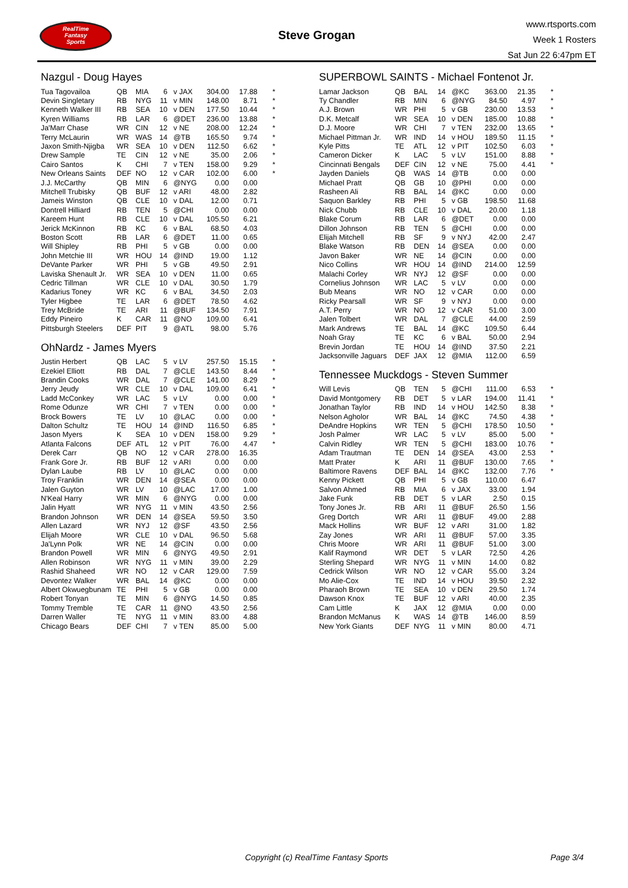RealTime
Fantasy
Sports
Steve Grogan
www.rtsports.com
Week 1 Rosters
Sat Jun 22 6:47pm ET
Nazgul - Doug Hayes
| Tua Tagovailoa | QB | MIA | 6 | v JAX | 304.00 | 17.88 | * |
| Devin Singletary | RB | NYG | 11 | v MIN | 148.00 | 8.71 | * |
| Kenneth Walker III | RB | SEA | 10 | v DEN | 177.50 | 10.44 | * |
| Kyren Williams | RB | LAR | 6 | @DET | 236.00 | 13.88 | * |
| Ja'Marr Chase | WR | CIN | 12 | v NE | 208.00 | 12.24 | * |
| Terry McLaurin | WR | WAS | 14 | @TB | 165.50 | 9.74 | * |
| Jaxon Smith-Njigba | WR | SEA | 10 | v DEN | 112.50 | 6.62 | * |
| Drew Sample | TE | CIN | 12 | v NE | 35.00 | 2.06 | * |
| Cairo Santos | K | CHI | 7 | v TEN | 158.00 | 9.29 | * |
| New Orleans Saints | DEF | NO | 12 | v CAR | 102.00 | 6.00 | * |
| J.J. McCarthy | QB | MIN | 6 | @NYG | 0.00 | 0.00 | |
| Mitchell Trubisky | QB | BUF | 12 | v ARI | 48.00 | 2.82 | |
| Jameis Winston | QB | CLE | 10 | v DAL | 12.00 | 0.71 | |
| Dontrell Hilliard | RB | TEN | 5 | @CHI | 0.00 | 0.00 | |
| Kareem Hunt | RB | CLE | 10 | v DAL | 105.50 | 6.21 | |
| Jerick McKinnon | RB | KC | 6 | v BAL | 68.50 | 4.03 | |
| Boston Scott | RB | LAR | 6 | @DET | 11.00 | 0.65 | |
| Will Shipley | RB | PHI | 5 | v GB | 0.00 | 0.00 | |
| John Metchie III | WR | HOU | 14 | @IND | 19.00 | 1.12 | |
| DeVante Parker | WR | PHI | 5 | v GB | 49.50 | 2.91 | |
| Laviska Shenault Jr. | WR | SEA | 10 | v DEN | 11.00 | 0.65 | |
| Cedric Tillman | WR | CLE | 10 | v DAL | 30.50 | 1.79 | |
| Kadarius Toney | WR | KC | 6 | v BAL | 34.50 | 2.03 | |
| Tyler Higbee | TE | LAR | 6 | @DET | 78.50 | 4.62 | |
| Trey McBride | TE | ARI | 11 | @BUF | 134.50 | 7.91 | |
| Eddy Pineiro | K | CAR | 11 | @NO | 109.00 | 6.41 | |
| Pittsburgh Steelers | DEF | PIT | 9 | @ATL | 98.00 | 5.76 | |
OhNardz - James Myers
| Justin Herbert | QB | LAC | 5 | v LV | 257.50 | 15.15 | * |
| Ezekiel Elliott | RB | DAL | 7 | @CLE | 143.50 | 8.44 | * |
| Brandin Cooks | WR | DAL | 7 | @CLE | 141.00 | 8.29 | * |
| Jerry Jeudy | WR | CLE | 10 | v DAL | 109.00 | 6.41 | * |
| Ladd McConkey | WR | LAC | 5 | v LV | 0.00 | 0.00 | * |
| Rome Odunze | WR | CHI | 7 | v TEN | 0.00 | 0.00 | * |
| Brock Bowers | TE | LV | 10 | @LAC | 0.00 | 0.00 | * |
| Dalton Schultz | TE | HOU | 14 | @IND | 116.50 | 6.85 | * |
| Jason Myers | K | SEA | 10 | v DEN | 158.00 | 9.29 | * |
| Atlanta Falcons | DEF | ATL | 12 | v PIT | 76.00 | 4.47 | * |
| Derek Carr | QB | NO | 12 | v CAR | 278.00 | 16.35 | |
| Frank Gore Jr. | RB | BUF | 12 | v ARI | 0.00 | 0.00 | |
| Dylan Laube | RB | LV | 10 | @LAC | 0.00 | 0.00 | |
| Troy Franklin | WR | DEN | 14 | @SEA | 0.00 | 0.00 | |
| Jalen Guyton | WR | LV | 10 | @LAC | 17.00 | 1.00 | |
| N'Keal Harry | WR | MIN | 6 | @NYG | 0.00 | 0.00 | |
| Jalin Hyatt | WR | NYG | 11 | v MIN | 43.50 | 2.56 | |
| Brandon Johnson | WR | DEN | 14 | @SEA | 59.50 | 3.50 | |
| Allen Lazard | WR | NYJ | 12 | @SF | 43.50 | 2.56 | |
| Elijah Moore | WR | CLE | 10 | v DAL | 96.50 | 5.68 | |
| Ja'Lynn Polk | WR | NE | 14 | @CIN | 0.00 | 0.00 | |
| Brandon Powell | WR | MIN | 6 | @NYG | 49.50 | 2.91 | |
| Allen Robinson | WR | NYG | 11 | v MIN | 39.00 | 2.29 | |
| Rashid Shaheed | WR | NO | 12 | v CAR | 129.00 | 7.59 | |
| Devontez Walker | WR | BAL | 14 | @KC | 0.00 | 0.00 | |
| Albert Okwuegbunam | TE | PHI | 5 | v GB | 0.00 | 0.00 | |
| Robert Tonyan | TE | MIN | 6 | @NYG | 14.50 | 0.85 | |
| Tommy Tremble | TE | CAR | 11 | @NO | 43.50 | 2.56 | |
| Darren Waller | TE | NYG | 11 | v MIN | 83.00 | 4.88 | |
| Chicago Bears | DEF | CHI | 7 | v TEN | 85.00 | 5.00 | |
SUPERBOWL SAINTS - Michael Fontenot Jr.
| Lamar Jackson | QB | BAL | 14 | @KC | 363.00 | 21.35 | * |
| Ty Chandler | RB | MIN | 6 | @NYG | 84.50 | 4.97 | * |
| A.J. Brown | WR | PHI | 5 | v GB | 230.00 | 13.53 | * |
| D.K. Metcalf | WR | SEA | 10 | v DEN | 185.00 | 10.88 | * |
| D.J. Moore | WR | CHI | 7 | v TEN | 232.00 | 13.65 | * |
| Michael Pittman Jr. | WR | IND | 14 | v HOU | 189.50 | 11.15 | * |
| Kyle Pitts | TE | ATL | 12 | v PIT | 102.50 | 6.03 | * |
| Cameron Dicker | K | LAC | 5 | v LV | 151.00 | 8.88 | * |
| Cincinnati Bengals | DEF | CIN | 12 | v NE | 75.00 | 4.41 | * |
| Jayden Daniels | QB | WAS | 14 | @TB | 0.00 | 0.00 | |
| Michael Pratt | QB | GB | 10 | @PHI | 0.00 | 0.00 | |
| Rasheen Ali | RB | BAL | 14 | @KC | 0.00 | 0.00 | |
| Saquon Barkley | RB | PHI | 5 | v GB | 198.50 | 11.68 | |
| Nick Chubb | RB | CLE | 10 | v DAL | 20.00 | 1.18 | |
| Blake Corum | RB | LAR | 6 | @DET | 0.00 | 0.00 | |
| Dillon Johnson | RB | TEN | 5 | @CHI | 0.00 | 0.00 | |
| Elijah Mitchell | RB | SF | 9 | v NYJ | 42.00 | 2.47 | |
| Blake Watson | RB | DEN | 14 | @SEA | 0.00 | 0.00 | |
| Javon Baker | WR | NE | 14 | @CIN | 0.00 | 0.00 | |
| Nico Collins | WR | HOU | 14 | @IND | 214.00 | 12.59 | |
| Malachi Corley | WR | NYJ | 12 | @SF | 0.00 | 0.00 | |
| Cornelius Johnson | WR | LAC | 5 | v LV | 0.00 | 0.00 | |
| Bub Means | WR | NO | 12 | v CAR | 0.00 | 0.00 | |
| Ricky Pearsall | WR | SF | 9 | v NYJ | 0.00 | 0.00 | |
| A.T. Perry | WR | NO | 12 | v CAR | 51.00 | 3.00 | |
| Jalen Tolbert | WR | DAL | 7 | @CLE | 44.00 | 2.59 | |
| Mark Andrews | TE | BAL | 14 | @KC | 109.50 | 6.44 | |
| Noah Gray | TE | KC | 6 | v BAL | 50.00 | 2.94 | |
| Brevin Jordan | TE | HOU | 14 | @IND | 37.50 | 2.21 | |
| Jacksonville Jaguars | DEF | JAX | 12 | @MIA | 112.00 | 6.59 | |
Tennessee Muckdogs - Steven Summer
| Will Levis | QB | TEN | 5 | @CHI | 111.00 | 6.53 | * |
| David Montgomery | RB | DET | 5 | v LAR | 194.00 | 11.41 | * |
| Jonathan Taylor | RB | IND | 14 | v HOU | 142.50 | 8.38 | * |
| Nelson Agholor | WR | BAL | 14 | @KC | 74.50 | 4.38 | * |
| DeAndre Hopkins | WR | TEN | 5 | @CHI | 178.50 | 10.50 | * |
| Josh Palmer | WR | LAC | 5 | v LV | 85.00 | 5.00 | * |
| Calvin Ridley | WR | TEN | 5 | @CHI | 183.00 | 10.76 | * |
| Adam Trautman | TE | DEN | 14 | @SEA | 43.00 | 2.53 | * |
| Matt Prater | K | ARI | 11 | @BUF | 130.00 | 7.65 | * |
| Baltimore Ravens | DEF | BAL | 14 | @KC | 132.00 | 7.76 | * |
| Kenny Pickett | QB | PHI | 5 | v GB | 110.00 | 6.47 | |
| Salvon Ahmed | RB | MIA | 6 | v JAX | 33.00 | 1.94 | |
| Jake Funk | RB | DET | 5 | v LAR | 2.50 | 0.15 | |
| Tony Jones Jr. | RB | ARI | 11 | @BUF | 26.50 | 1.56 | |
| Greg Dortch | WR | ARI | 11 | @BUF | 49.00 | 2.88 | |
| Mack Hollins | WR | BUF | 12 | v ARI | 31.00 | 1.82 | |
| Zay Jones | WR | ARI | 11 | @BUF | 57.00 | 3.35 | |
| Chris Moore | WR | ARI | 11 | @BUF | 51.00 | 3.00 | |
| Kalif Raymond | WR | DET | 5 | v LAR | 72.50 | 4.26 | |
| Sterling Shepard | WR | NYG | 11 | v MIN | 14.00 | 0.82 | |
| Cedrick Wilson | WR | NO | 12 | v CAR | 55.00 | 3.24 | |
| Mo Alie-Cox | TE | IND | 14 | v HOU | 39.50 | 2.32 | |
| Pharaoh Brown | TE | SEA | 10 | v DEN | 29.50 | 1.74 | |
| Dawson Knox | TE | BUF | 12 | v ARI | 40.00 | 2.35 | |
| Cam Little | K | JAX | 12 | @MIA | 0.00 | 0.00 | |
| Brandon McManus | K | WAS | 14 | @TB | 146.00 | 8.59 | |
| New York Giants | DEF | NYG | 11 | v MIN | 80.00 | 4.71 | |
Copyright (c) RealTime Fantasy Sports Page 3/4